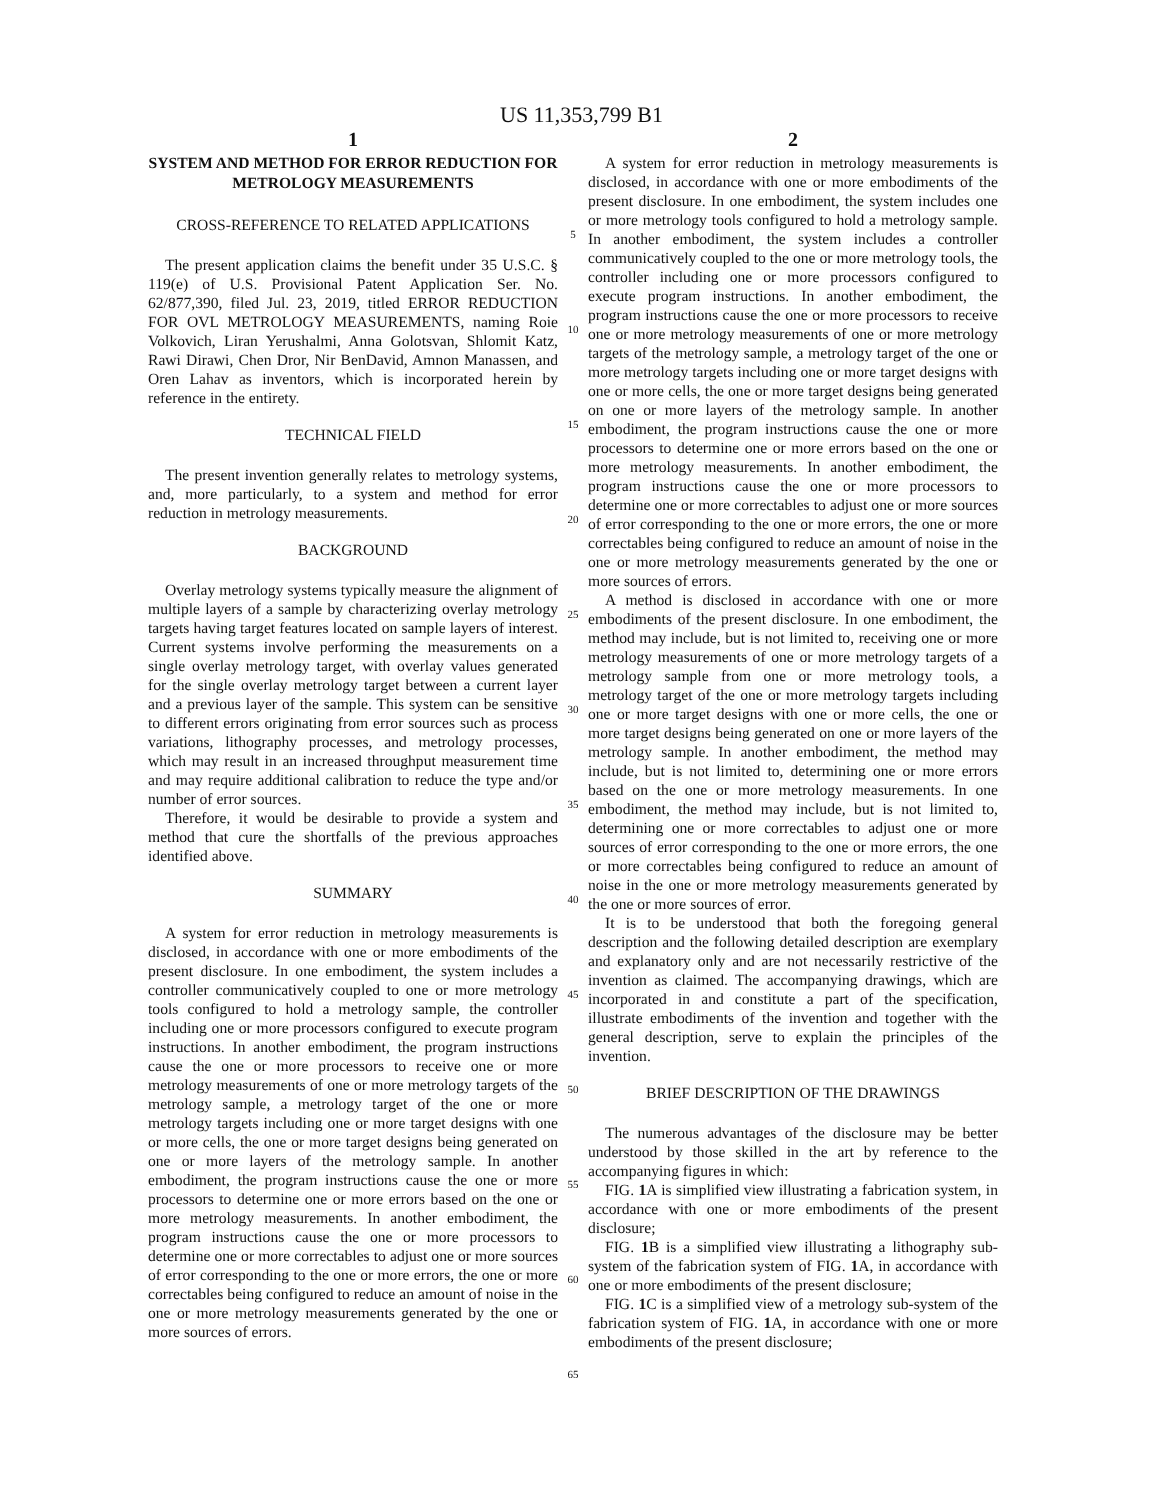US 11,353,799 B1
1
SYSTEM AND METHOD FOR ERROR REDUCTION FOR METROLOGY MEASUREMENTS
CROSS-REFERENCE TO RELATED APPLICATIONS
The present application claims the benefit under 35 U.S.C. § 119(e) of U.S. Provisional Patent Application Ser. No. 62/877,390, filed Jul. 23, 2019, titled ERROR REDUCTION FOR OVL METROLOGY MEASUREMENTS, naming Roie Volkovich, Liran Yerushalmi, Anna Golotsvan, Shlomit Katz, Rawi Dirawi, Chen Dror, Nir BenDavid, Amnon Manassen, and Oren Lahav as inventors, which is incorporated herein by reference in the entirety.
TECHNICAL FIELD
The present invention generally relates to metrology systems, and, more particularly, to a system and method for error reduction in metrology measurements.
BACKGROUND
Overlay metrology systems typically measure the alignment of multiple layers of a sample by characterizing overlay metrology targets having target features located on sample layers of interest. Current systems involve performing the measurements on a single overlay metrology target, with overlay values generated for the single overlay metrology target between a current layer and a previous layer of the sample. This system can be sensitive to different errors originating from error sources such as process variations, lithography processes, and metrology processes, which may result in an increased throughput measurement time and may require additional calibration to reduce the type and/or number of error sources.
Therefore, it would be desirable to provide a system and method that cure the shortfalls of the previous approaches identified above.
SUMMARY
A system for error reduction in metrology measurements is disclosed, in accordance with one or more embodiments of the present disclosure. In one embodiment, the system includes a controller communicatively coupled to one or more metrology tools configured to hold a metrology sample, the controller including one or more processors configured to execute program instructions. In another embodiment, the program instructions cause the one or more processors to receive one or more metrology measurements of one or more metrology targets of the metrology sample, a metrology target of the one or more metrology targets including one or more target designs with one or more cells, the one or more target designs being generated on one or more layers of the metrology sample. In another embodiment, the program instructions cause the one or more processors to determine one or more errors based on the one or more metrology measurements. In another embodiment, the program instructions cause the one or more processors to determine one or more correctables to adjust one or more sources of error corresponding to the one or more errors, the one or more correctables being configured to reduce an amount of noise in the one or more metrology measurements generated by the one or more sources of errors.
5
10
15
20
25
30
35
40
45
50
55
60
65
2
A system for error reduction in metrology measurements is disclosed, in accordance with one or more embodiments of the present disclosure. In one embodiment, the system includes one or more metrology tools configured to hold a metrology sample. In another embodiment, the system includes a controller communicatively coupled to the one or more metrology tools, the controller including one or more processors configured to execute program instructions. In another embodiment, the program instructions cause the one or more processors to receive one or more metrology measurements of one or more metrology targets of the metrology sample, a metrology target of the one or more metrology targets including one or more target designs with one or more cells, the one or more target designs being generated on one or more layers of the metrology sample. In another embodiment, the program instructions cause the one or more processors to determine one or more errors based on the one or more metrology measurements. In another embodiment, the program instructions cause the one or more processors to determine one or more correctables to adjust one or more sources of error corresponding to the one or more errors, the one or more correctables being configured to reduce an amount of noise in the one or more metrology measurements generated by the one or more sources of errors.
A method is disclosed in accordance with one or more embodiments of the present disclosure. In one embodiment, the method may include, but is not limited to, receiving one or more metrology measurements of one or more metrology targets of a metrology sample from one or more metrology tools, a metrology target of the one or more metrology targets including one or more target designs with one or more cells, the one or more target designs being generated on one or more layers of the metrology sample. In another embodiment, the method may include, but is not limited to, determining one or more errors based on the one or more metrology measurements. In one embodiment, the method may include, but is not limited to, determining one or more correctables to adjust one or more sources of error corresponding to the one or more errors, the one or more correctables being configured to reduce an amount of noise in the one or more metrology measurements generated by the one or more sources of error.
It is to be understood that both the foregoing general description and the following detailed description are exemplary and explanatory only and are not necessarily restrictive of the invention as claimed. The accompanying drawings, which are incorporated in and constitute a part of the specification, illustrate embodiments of the invention and together with the general description, serve to explain the principles of the invention.
BRIEF DESCRIPTION OF THE DRAWINGS
The numerous advantages of the disclosure may be better understood by those skilled in the art by reference to the accompanying figures in which:
FIG. 1 A is simplified view illustrating a fabrication system, in accordance with one or more embodiments of the present disclosure;
FIG. 1 B is a simplified view illustrating a lithography sub-system of the fabrication system of FIG. 1 A, in accordance with one or more embodiments of the present disclosure;
FIG. 1 C is a simplified view of a metrology sub-system of the fabrication system of FIG. 1 A, in accordance with one or more embodiments of the present disclosure;